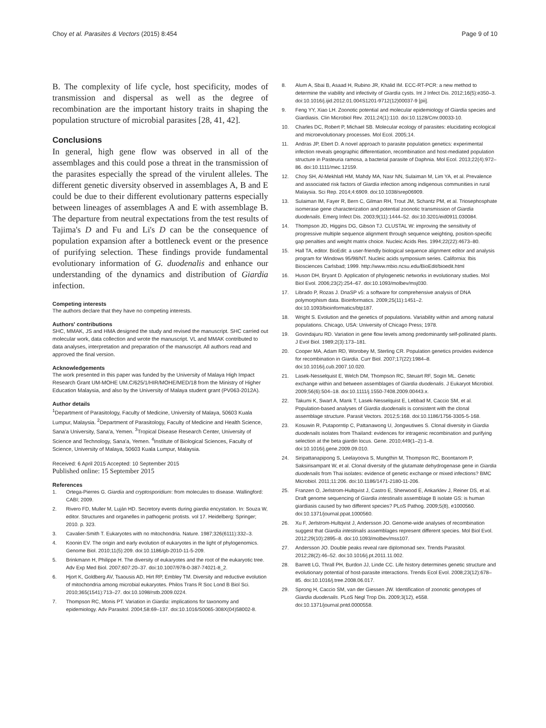Choy et al. Parasites & Vectors (2015) 8:454 Page 9 of 10
B. The complexity of life cycle, host specificity, modes of transmission and dispersal as well as the degree of recombination are the important history traits in shaping the population structure of microbial parasites [28, 41, 42].
Conclusions
In general, high gene flow was observed in all of the assemblages and this could pose a threat in the transmission of the parasites especially the spread of the virulent alleles. The different genetic diversity observed in assemblages A, B and E could be due to their different evolutionary patterns especially between lineages of assemblages A and E with assemblage B. The departure from neutral expectations from the test results of Tajima's D and Fu and Li's D can be the consequence of population expansion after a bottleneck event or the presence of purifying selection. These findings provide fundamental evolutionary information of G. duodenalis and enhance our understanding of the dynamics and distribution of Giardia infection.
Competing interests
The authors declare that they have no competing interests.
Authors' contributions
SHC, MMAK, JS and HMA designed the study and revised the manuscript. SHC carried out molecular work, data collection and wrote the manuscript. VL and MMAK contributed to data analyses, interpretation and preparation of the manuscript. All authors read and approved the final version.
Acknowledgements
The work presented in this paper was funded by the University of Malaya High Impact Research Grant UM-MOHE UM.C/625/1/HIR/MOHE/MED/18 from the Ministry of Higher Education Malaysia, and also by the University of Malaya student grant (PV063-2012A).
Author details
<sup>1</sup> Department of Parasitology, Faculty of Medicine, University of Malaya, 50603 Kuala Lumpur, Malaysia. <sup>2</sup>Department of Parasitology, Faculty of Medicine and Health Science, Sana'a University, Sana'a, Yemen. <sup>3</sup>Tropical Disease Research Center, University of Science and Technology, Sana'a, Yemen. <sup>4</sup>Institute of Biological Sciences, Faculty of Science, University of Malaya, 50603 Kuala Lumpur, Malaysia.
Received: 6 April 2015 Accepted: 10 September 2015
Published online: 15 September 2015
References
1. Ortega-Pierres G. Giardia and cryptosporidium: from molecules to disease. Wallingford: CABI; 2009.
2. Rivero FD, Muller M, Luján HD. Secretory events during giardia encystation. In: Souza W, editor. Structures and organelles in pathogenic protists. vol 17. Heidelberg: Springer; 2010. p. 323.
3. Cavalier-Smith T. Eukaryotes with no mitochondria. Nature. 1987;326(6111):332–3.
4. Koonin EV. The origin and early evolution of eukaryotes in the light of phylogenomics. Genome Biol. 2010;11(5):209. doi:10.1186/gb-2010-11-5-209.
5. Brinkmann H, Philippe H. The diversity of eukaryotes and the root of the eukaryotic tree. Adv Exp Med Biol. 2007;607:20–37. doi:10.1007/978-0-387-74021-8_2.
6. Hjort K, Goldberg AV, Tsaousis AD, Hirt RP, Embley TM. Diversity and reductive evolution of mitochondria among microbial eukaryotes. Philos Trans R Soc Lond B Biol Sci. 2010;365(1541):713–27. doi:10.1098/rstb.2009.0224.
7. Thompson RC, Monis PT. Variation in Giardia: implications for taxonomy and epidemiology. Adv Parasitol. 2004;58:69–137. doi:10.1016/S0065-308X(04)58002-8.
8. Alum A, Sbai B, Asaad H, Rubino JR, Khalid IM. ECC-RT-PCR: a new method to determine the viability and infectivity of Giardia cysts. Int J Infect Dis. 2012;16(5):e350–3. doi:10.1016/j.ijid.2012.01.004S1201-9712(12)00037-9 [pii].
9. Feng YY, Xiao LH. Zoonotic potential and molecular epidemiology of Giardia species and Giardiasis. Clin Microbiol Rev. 2011;24(1):110. doi:10.1128/Cmr.00033-10.
10. Charles DC, Robert P, Michael SB. Molecular ecology of parasites: elucidating ecological and microevolutionary processes. Mol Ecol. 2005;14.
11. Andras JP, Ebert D. A novel approach to parasite population genetics: experimental infection reveals geographic differentiation, recombination and host-mediated population structure in Pasteuria ramosa, a bacterial parasite of Daphnia. Mol Ecol. 2013;22(4):972–86. doi:10.1111/mec.12159.
12. Choy SH, Al-Mekhlafi HM, Mahdy MA, Nasr NN, Sulaiman M, Lim YA, et al. Prevalence and associated risk factors of Giardia infection among indigenous communities in rural Malaysia. Sci Rep. 2014;4:6909. doi:10.1038/srep06909.
13. Sulaiman IM, Fayer R, Bern C, Gilman RH, Trout JM, Schantz PM, et al. Triosephosphate isomerase gene characterization and potential zoonotic transmission of Giardia duodenalis. Emerg Infect Dis. 2003;9(11):1444–52. doi:10.3201/eid0911.030084.
14. Thompson JD, Higgins DG, Gibson TJ. CLUSTAL W: improving the sensitivity of progressive multiple sequence alignment through sequence weighting, position-specific gap penalties and weight matrix choice. Nucleic Acids Res. 1994;22(22):4673–80.
15. Hall TA, editor. BioEdit: a user-friendly biological sequence alignment editor and analysis program for Windows 95/98/NT. Nucleic acids symposium series. California: Ibis Biosciences Carlsbad; 1999. http://www.mbio.ncsu.edu/BioEdit/bioedit.html
16. Huson DH, Bryant D. Application of phylogenetic networks in evolutionary studies. Mol Biol Evol. 2006;23(2):254–67. doi:10.1093/molbev/msj030.
17. Librado P, Rozas J. DnaSP v5: a software for comprehensive analysis of DNA polymorphism data. Bioinformatics. 2009;25(11):1451–2. doi:10.1093/bioinformatics/btp187.
18. Wright S. Evolution and the genetics of populations. Variability within and among natural populations. Chicago, USA: University of Chicago Press; 1978.
19. Govindajuru RD. Variation in gene flow levels among predominantly self-pollinated plants. J Evol Biol. 1989;2(3):173–181.
20. Cooper MA, Adam RD, Worobey M, Sterling CR. Population genetics provides evidence for recombination in Giardia. Curr Biol. 2007;17(22):1984–8. doi:10.1016/j.cub.2007.10.020.
21. Lasek-Nesselquist E, Welch DM, Thompson RC, Steuart RF, Sogin ML. Genetic exchange within and between assemblages of Giardia duodenalis. J Eukaryot Microbiol. 2009;56(6):504–18. doi:10.1111/j.1550-7408.2009.00443.x.
22. Takumi K, Swart A, Mank T, Lasek-Nesselquist E, Lebbad M, Caccio SM, et al. Population-based analyses of Giardia duodenalis is consistent with the clonal assemblage structure. Parasit Vectors. 2012;5:168. doi:10.1186/1756-3305-5-168.
23. Kosuwin R, Putaporntip C, Pattanawong U, Jongwutiwes S. Clonal diversity in Giardia duodenalis isolates from Thailand: evidences for intragenic recombination and purifying selection at the beta giardin locus. Gene. 2010;449(1–2):1–8. doi:10.1016/j.gene.2009.09.010.
24. Siripattanapipong S, Leelayoova S, Mungthin M, Thompson RC, Boontanom P, Saksirisampant W, et al. Clonal diversity of the glutamate dehydrogenase gene in Giardia duodenalis from Thai isolates: evidence of genetic exchange or mixed infections? BMC Microbiol. 2011;11:206. doi:10.1186/1471-2180-11-206.
25. Franzen O, Jerlstrom-Hultqvist J, Castro E, Sherwood E, Ankarklev J, Reiner DS, et al. Draft genome sequencing of Giardia intestinalis assemblage B isolate GS: is human giardiasis caused by two different species? PLoS Pathog. 2009;5(8), e1000560. doi:10.1371/journal.ppat.1000560.
26. Xu F, Jerlstrom-Hultqvist J, Andersson JO. Genome-wide analyses of recombination suggest that Giardia intestinalis assemblages represent different species. Mol Biol Evol. 2012;29(10):2895–8. doi:10.1093/molbev/mss107.
27. Andersson JO. Double peaks reveal rare diplomonad sex. Trends Parasitol. 2012;28(2):46–52. doi:10.1016/j.pt.2011.11.002.
28. Barrett LG, Thrall PH, Burdon JJ, Linde CC. Life history determines genetic structure and evolutionary potential of host-parasite interactions. Trends Ecol Evol. 2008;23(12):678–85. doi:10.1016/j.tree.2008.06.017.
29. Sprong H, Caccio SM, van der Giessen JW. Identification of zoonotic genotypes of Giardia duodenalis. PLoS Negl Trop Dis. 2009;3(12), e558. doi:10.1371/journal.pntd.0000558.